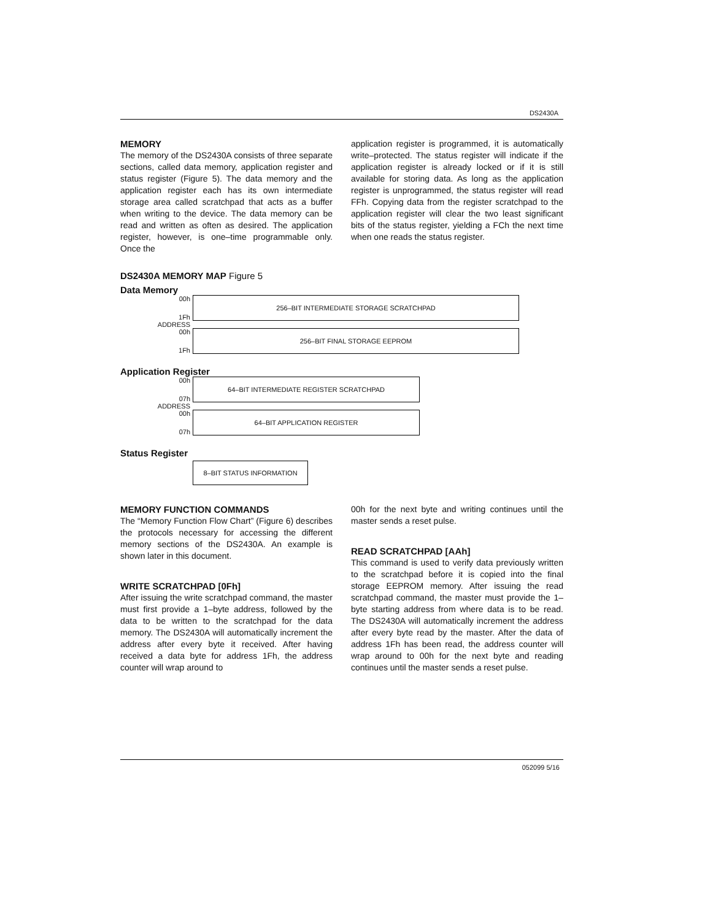DS2430A
MEMORY
The memory of the DS2430A consists of three separate sections, called data memory, application register and status register (Figure 5). The data memory and the application register each has its own intermediate storage area called scratchpad that acts as a buffer when writing to the device. The data memory can be read and written as often as desired. The application register, however, is one–time programmable only. Once the
application register is programmed, it is automatically write–protected. The status register will indicate if the application register is already locked or if it is still available for storing data. As long as the application register is unprogrammed, the status register will read FFh. Copying data from the register scratchpad to the application register will clear the two least significant bits of the status register, yielding a FCh the next time when one reads the status register.
DS2430A MEMORY MAP Figure 5
Data Memory
00h
1Fh
256–BIT INTERMEDIATE STORAGE SCRATCHPAD
ADDRESS
00h
1Fh
256–BIT FINAL STORAGE EEPROM
Application Register
00h
07h
64–BIT INTERMEDIATE REGISTER SCRATCHPAD
ADDRESS
00h
07h
64–BIT APPLICATION REGISTER
Status Register
8–BIT STATUS INFORMATION
MEMORY FUNCTION COMMANDS
The “Memory Function Flow Chart” (Figure 6) describes the protocols necessary for accessing the different memory sections of the DS2430A. An example is shown later in this document.
WRITE SCRATCHPAD [0Fh]
After issuing the write scratchpad command, the master must first provide a 1–byte address, followed by the data to be written to the scratchpad for the data memory. The DS2430A will automatically increment the address after every byte it received. After having received a data byte for address 1Fh, the address counter will wrap around to
00h for the next byte and writing continues until the master sends a reset pulse.
READ SCRATCHPAD [AAh]
This command is used to verify data previously written to the scratchpad before it is copied into the final storage EEPROM memory. After issuing the read scratchpad command, the master must provide the 1–byte starting address from where data is to be read. The DS2430A will automatically increment the address after every byte read by the master. After the data of address 1Fh has been read, the address counter will wrap around to 00h for the next byte and reading continues until the master sends a reset pulse.
052099 5/16